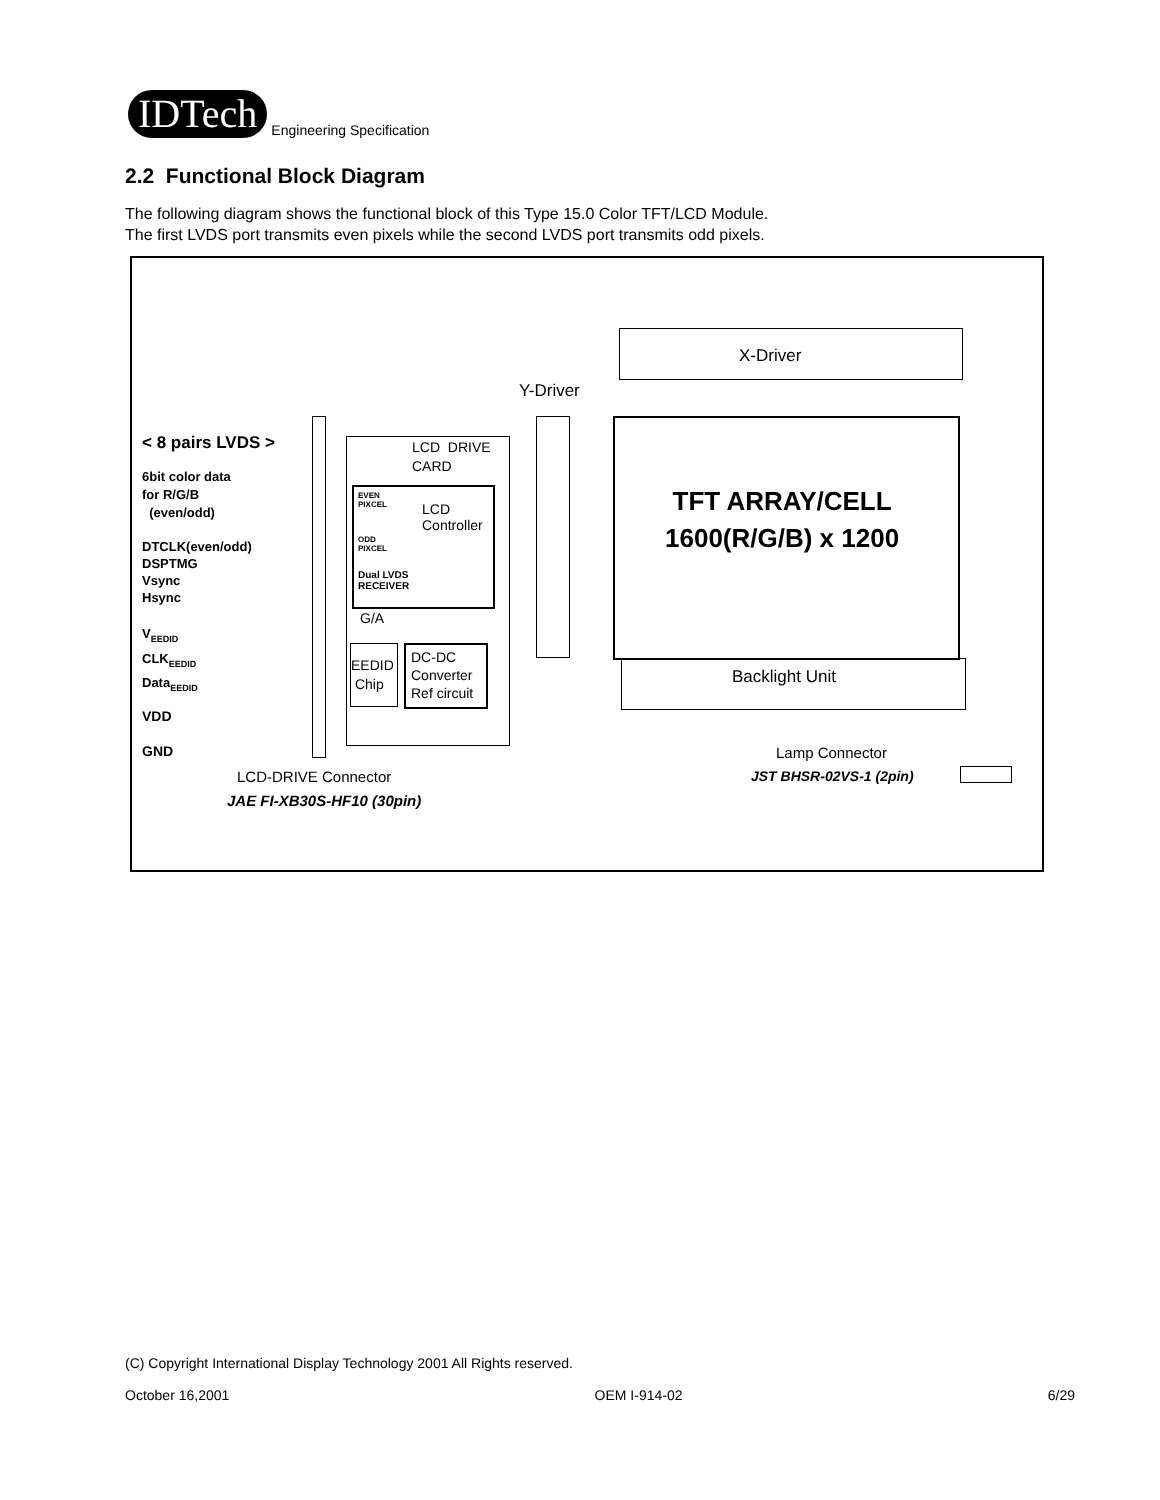IDTech
Engineering Specification
2.2 Functional Block Diagram
The following diagram shows the functional block of this Type 15.0 Color TFT/LCD Module.
The first LVDS port transmits even pixels while the second LVDS port transmits odd pixels.
X-Driver
Y-Driver
< 8 pairs LVDS >
6bit color data
for R/G/B
(even/odd)
DTCLK(even/odd)
DSPTMG
Vsync
Hsync
V<sub>EEDID</sub>
CLK<sub>EEDID</sub>
Data<sub>EEDID</sub>
VDD
GND
LCD DRIVE
CARD
EVEN
PIXCEL
ODD
PIXCEL
LCD
Controller
Dual LVDS
RECEIVER
G/A
EEDID
Chip
DC-DC
Converter
Ref circuit
TFT ARRAY/CELL
1600(R/G/B) x 1200
Backlight Unit
LCD-DRIVE Connector
JAE FI-XB30S-HF10 (30pin)
Lamp Connector
JST BHSR-02VS-1 (2pin)
(C) Copyright International Display Technology 2001 All Rights reserved.
October 16,2001 OEM I-914-02 6/29